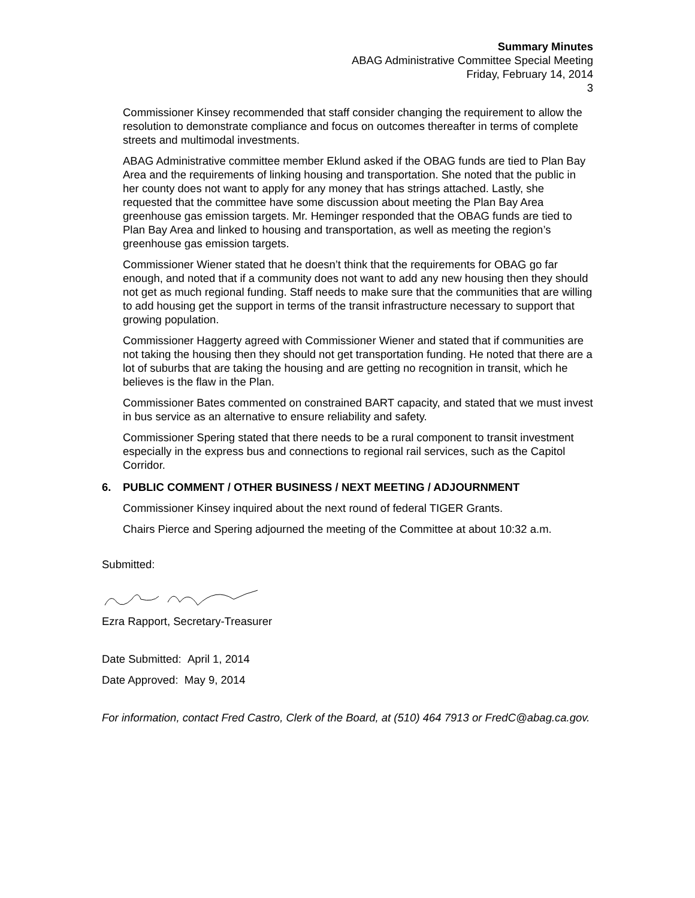Summary Minutes
ABAG Administrative Committee Special Meeting
Friday, February 14, 2014
3
Commissioner Kinsey recommended that staff consider changing the requirement to allow the resolution to demonstrate compliance and focus on outcomes thereafter in terms of complete streets and multimodal investments.
ABAG Administrative committee member Eklund asked if the OBAG funds are tied to Plan Bay Area and the requirements of linking housing and transportation. She noted that the public in her county does not want to apply for any money that has strings attached. Lastly, she requested that the committee have some discussion about meeting the Plan Bay Area greenhouse gas emission targets. Mr. Heminger responded that the OBAG funds are tied to Plan Bay Area and linked to housing and transportation, as well as meeting the region’s greenhouse gas emission targets.
Commissioner Wiener stated that he doesn’t think that the requirements for OBAG go far enough, and noted that if a community does not want to add any new housing then they should not get as much regional funding. Staff needs to make sure that the communities that are willing to add housing get the support in terms of the transit infrastructure necessary to support that growing population.
Commissioner Haggerty agreed with Commissioner Wiener and stated that if communities are not taking the housing then they should not get transportation funding. He noted that there are a lot of suburbs that are taking the housing and are getting no recognition in transit, which he believes is the flaw in the Plan.
Commissioner Bates commented on constrained BART capacity, and stated that we must invest in bus service as an alternative to ensure reliability and safety.
Commissioner Spering stated that there needs to be a rural component to transit investment especially in the express bus and connections to regional rail services, such as the Capitol Corridor.
6. PUBLIC COMMENT / OTHER BUSINESS / NEXT MEETING / ADJOURNMENT
Commissioner Kinsey inquired about the next round of federal TIGER Grants.
Chairs Pierce and Spering adjourned the meeting of the Committee at about 10:32 a.m.
Submitted:
Ezra Rapport, Secretary-Treasurer
Date Submitted: April 1, 2014
Date Approved: May 9, 2014
For information, contact Fred Castro, Clerk of the Board, at (510) 464 7913 or FredC@abag.ca.gov.